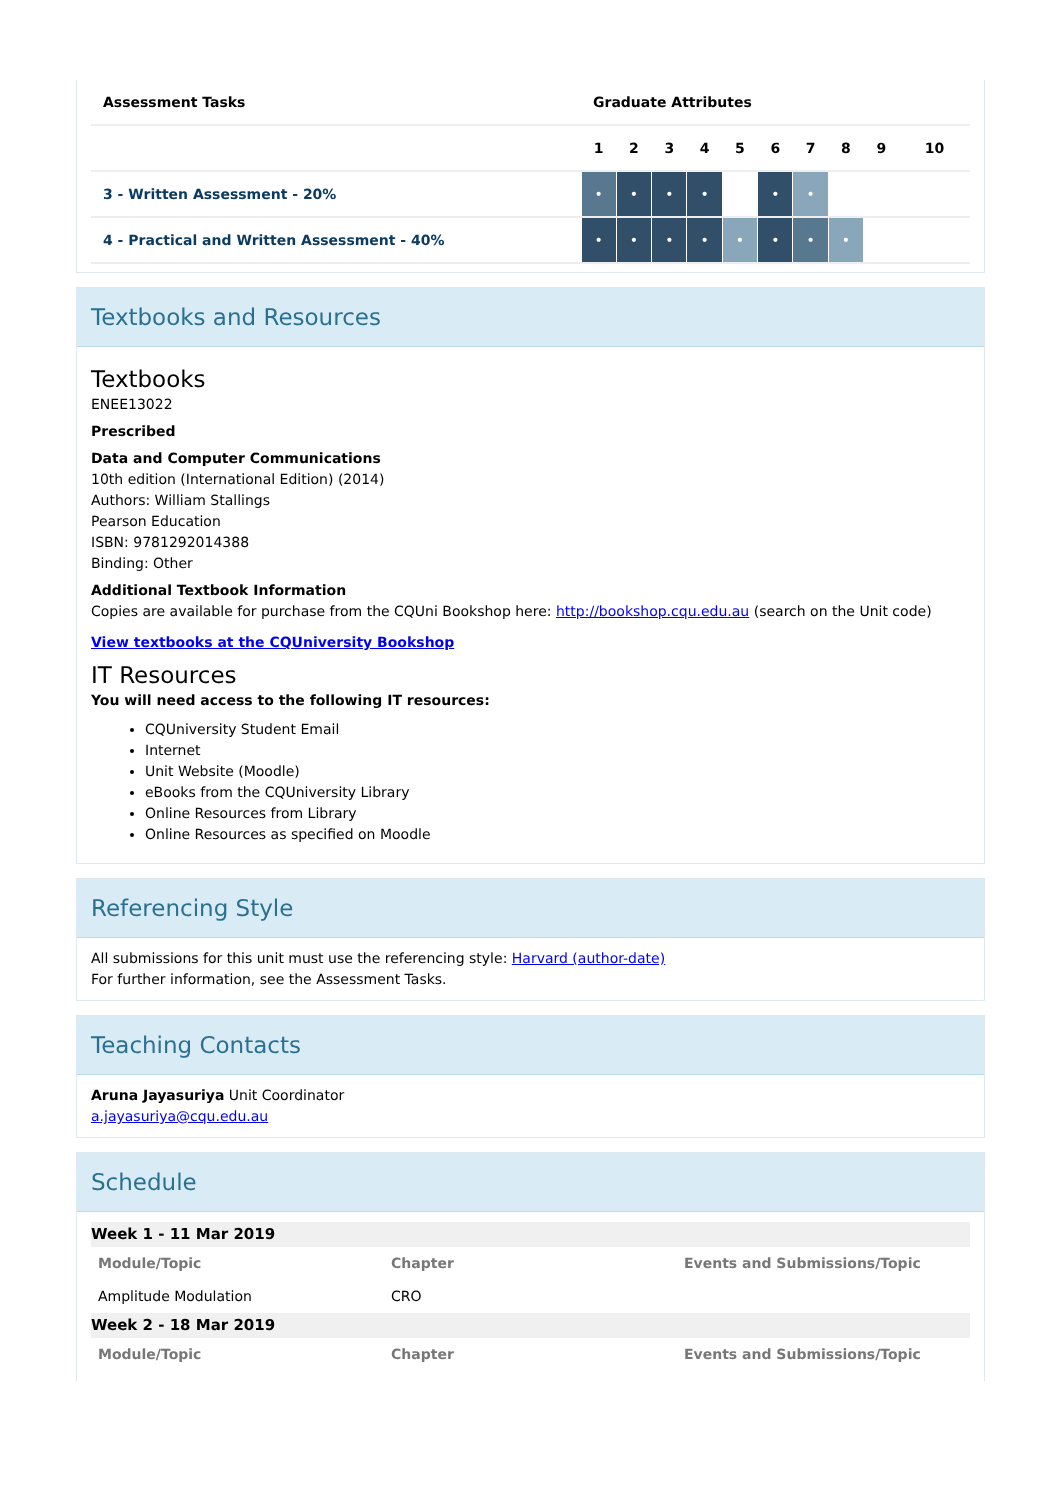| Assessment Tasks | Graduate Attributes | | | | | | | | | |
| --- | --- | --- | --- | --- | --- | --- | --- | --- | --- | --- |
| | 1 | 2 | 3 | 4 | 5 | 6 | 7 | 8 | 9 | 10 |
| 3 - Written Assessment - 20% | • | • | • | • | | • | • | | | |
| 4 - Practical and Written Assessment - 40% | • | • | • | • | • | • | • | • | | |
Textbooks and Resources
Textbooks
ENEE13022
Prescribed
Data and Computer Communications
10th edition (International Edition) (2014)
Authors: William Stallings
Pearson Education
ISBN: 9781292014388
Binding: Other
Additional Textbook Information
Copies are available for purchase from the CQUni Bookshop here: http://bookshop.cqu.edu.au (search on the Unit code)
View textbooks at the CQUniversity Bookshop
IT Resources
You will need access to the following IT resources:
CQUniversity Student Email
Internet
Unit Website (Moodle)
eBooks from the CQUniversity Library
Online Resources from Library
Online Resources as specified on Moodle
Referencing Style
All submissions for this unit must use the referencing style: Harvard (author-date)
For further information, see the Assessment Tasks.
Teaching Contacts
Aruna Jayasuriya Unit Coordinator
a.jayasuriya@cqu.edu.au
Schedule
Week 1 - 11 Mar 2019
| Module/Topic | Chapter | Events and Submissions/Topic |
| Amplitude Modulation | CRO | |
Week 2 - 18 Mar 2019
| Module/Topic | Chapter | Events and Submissions/Topic |